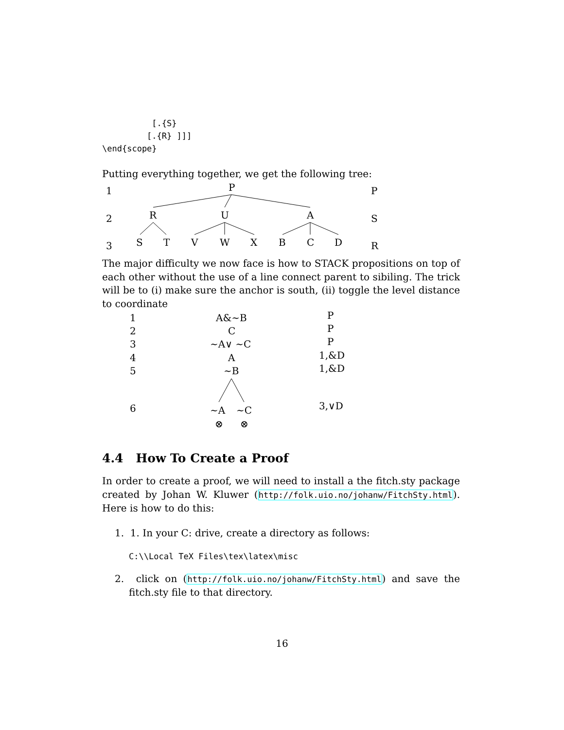[.{S}
         [.{R} ]]]
\end{scope}
Putting everything together, we get the following tree:
1
P
P
2
R
U
A
S
3
S
T
V
W
X
B
C
D
R
The major difficulty we now face is how to STACK propositions on top of each other without the use of a line connect parent to sibiling. The trick will be to (i) make sure the anchor is south, (ii) toggle the level distance to coordinate
1
A&∼B
P
2
C
P
3
∼A∨ ∼C
P
4
A
1,&D
5
∼B
1,&D
6
∼A
∼C
3,∨D
⊗
⊗
4.4 How To Create a Proof
In order to create a proof, we will need to install a the fitch.sty package created by Johan W. Kluwer (http://folk.uio.no/johanw/FitchSty.html). Here is how to do this:
1. 1. In your C: drive, create a directory as follows:
C:\\Local TeX Files\tex\latex\misc
2. click on (http://folk.uio.no/johanw/FitchSty.html) and save the fitch.sty file to that directory.
16